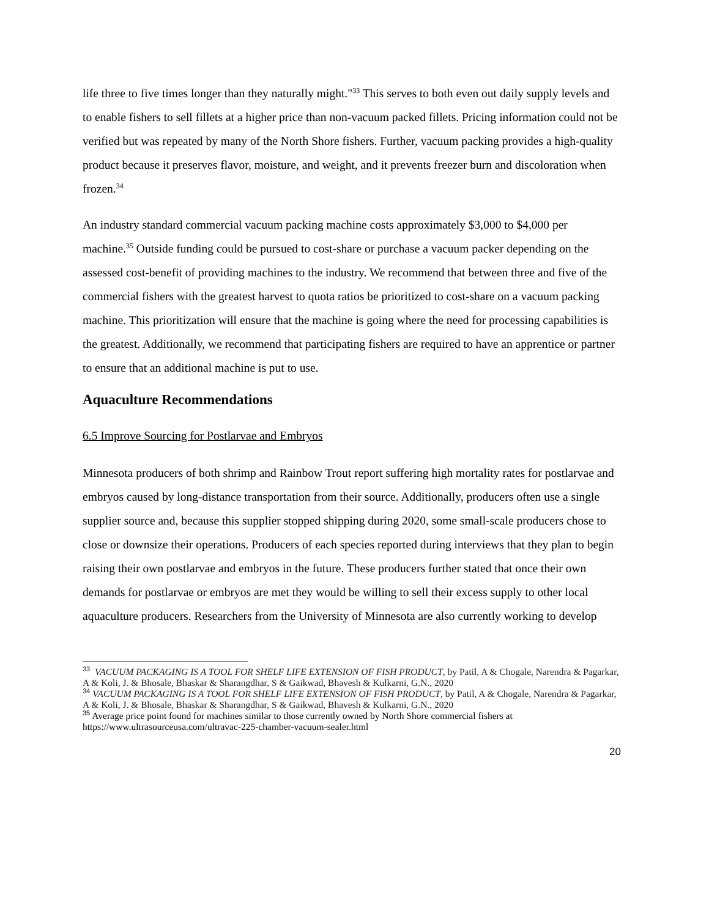life three to five times longer than they naturally might."<sup>33</sup> This serves to both even out daily supply levels and to enable fishers to sell fillets at a higher price than non-vacuum packed fillets. Pricing information could not be verified but was repeated by many of the North Shore fishers. Further, vacuum packing provides a high-quality product because it preserves flavor, moisture, and weight, and it prevents freezer burn and discoloration when frozen.<sup>34</sup>
An industry standard commercial vacuum packing machine costs approximately $3,000 to $4,000 per machine.<sup>35</sup> Outside funding could be pursued to cost-share or purchase a vacuum packer depending on the assessed cost-benefit of providing machines to the industry. We recommend that between three and five of the commercial fishers with the greatest harvest to quota ratios be prioritized to cost-share on a vacuum packing machine. This prioritization will ensure that the machine is going where the need for processing capabilities is the greatest. Additionally, we recommend that participating fishers are required to have an apprentice or partner to ensure that an additional machine is put to use.
Aquaculture Recommendations
6.5 Improve Sourcing for Postlarvae and Embryos
Minnesota producers of both shrimp and Rainbow Trout report suffering high mortality rates for postlarvae and embryos caused by long-distance transportation from their source. Additionally, producers often use a single supplier source and, because this supplier stopped shipping during 2020, some small-scale producers chose to close or downsize their operations. Producers of each species reported during interviews that they plan to begin raising their own postlarvae and embryos in the future. These producers further stated that once their own demands for postlarvae or embryos are met they would be willing to sell their excess supply to other local aquaculture producers. Researchers from the University of Minnesota are also currently working to develop
<sup>33</sup> VACUUM PACKAGING IS A TOOL FOR SHELF LIFE EXTENSION OF FISH PRODUCT, by Patil, A & Chogale, Narendra & Pagarkar, A & Koli, J. & Bhosale, Bhaskar & Sharangdhar, S & Gaikwad, Bhavesh & Kulkarni, G.N., 2020
<sup>34</sup> VACUUM PACKAGING IS A TOOL FOR SHELF LIFE EXTENSION OF FISH PRODUCT, by Patil, A & Chogale, Narendra & Pagarkar, A & Koli, J. & Bhosale, Bhaskar & Sharangdhar, S & Gaikwad, Bhavesh & Kulkarni, G.N., 2020
<sup>35</sup> Average price point found for machines similar to those currently owned by North Shore commercial fishers at https://www.ultrasourceusa.com/ultravac-225-chamber-vacuum-sealer.html
20